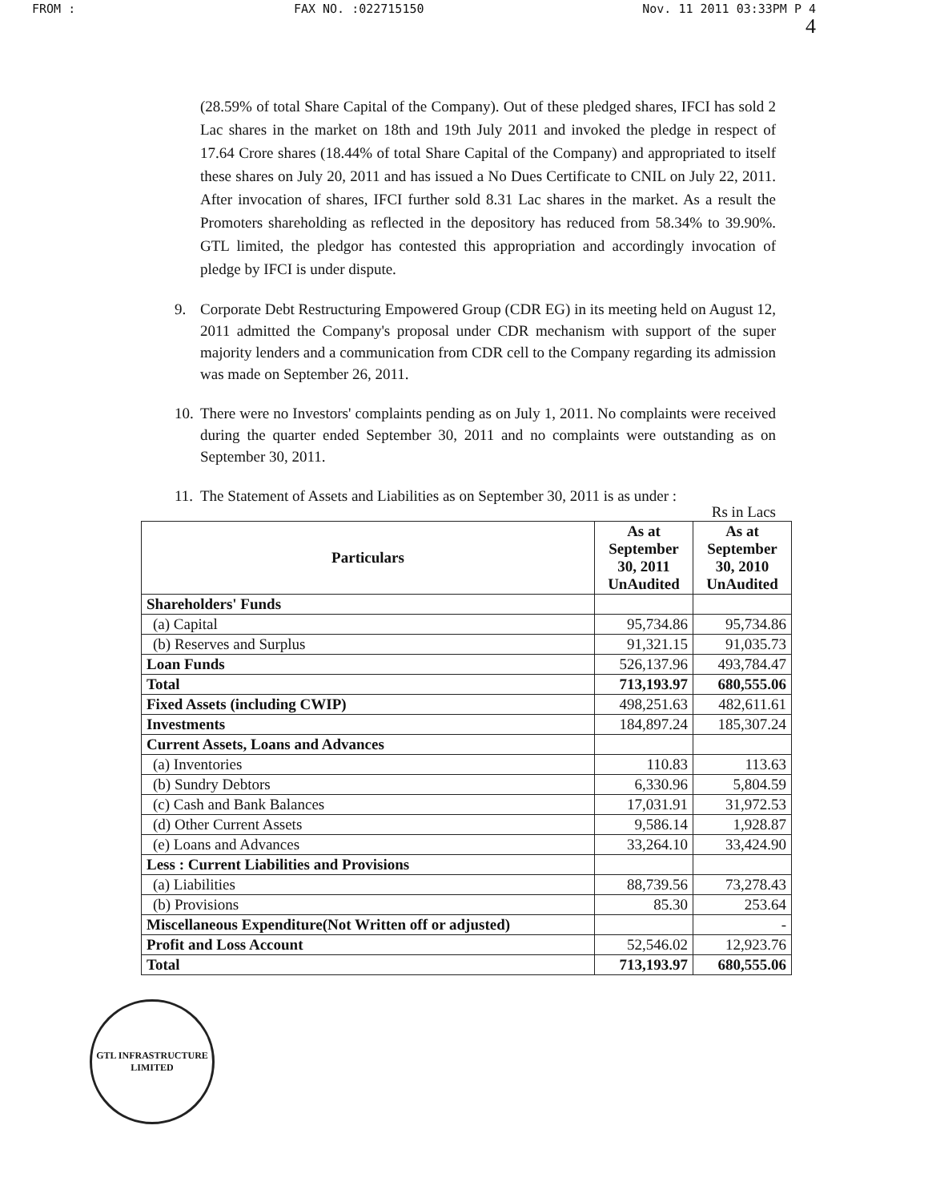FROM : FAX NO. :022715150 Nov. 11 2011 03:33PM P 4
4
(28.59% of total Share Capital of the Company). Out of these pledged shares, IFCI has sold 2 Lac shares in the market on 18th and 19th July 2011 and invoked the pledge in respect of 17.64 Crore shares (18.44% of total Share Capital of the Company) and appropriated to itself these shares on July 20, 2011 and has issued a No Dues Certificate to CNIL on July 22, 2011. After invocation of shares, IFCI further sold 8.31 Lac shares in the market. As a result the Promoters shareholding as reflected in the depository has reduced from 58.34% to 39.90%. GTL limited, the pledgor has contested this appropriation and accordingly invocation of pledge by IFCI is under dispute.
9. Corporate Debt Restructuring Empowered Group (CDR EG) in its meeting held on August 12, 2011 admitted the Company's proposal under CDR mechanism with support of the super majority lenders and a communication from CDR cell to the Company regarding its admission was made on September 26, 2011.
10. There were no Investors' complaints pending as on July 1, 2011. No complaints were received during the quarter ended September 30, 2011 and no complaints were outstanding as on September 30, 2011.
11. The Statement of Assets and Liabilities as on September 30, 2011 is as under :
Rs in Lacs
| Particulars | As at September 30, 2011 UnAudited | As at September 30, 2010 UnAudited |
| --- | --- | --- |
| Shareholders' Funds | | |
| (a) Capital | 95,734.86 | 95,734.86 |
| (b) Reserves and Surplus | 91,321.15 | 91,035.73 |
| Loan Funds | 526,137.96 | 493,784.47 |
| Total | 713,193.97 | 680,555.06 |
| Fixed Assets (including CWIP) | 498,251.63 | 482,611.61 |
| Investments | 184,897.24 | 185,307.24 |
| Current Assets, Loans and Advances | | |
| (a) Inventories | 110.83 | 113.63 |
| (b) Sundry Debtors | 6,330.96 | 5,804.59 |
| (c) Cash and Bank Balances | 17,031.91 | 31,972.53 |
| (d) Other Current Assets | 9,586.14 | 1,928.87 |
| (e) Loans and Advances | 33,264.10 | 33,424.90 |
| Less : Current Liabilities and Provisions | | |
| (a) Liabilities | 88,739.56 | 73,278.43 |
| (b) Provisions | 85.30 | 253.64 |
| Miscellaneous Expenditure(Not Written off or adjusted) | | - |
| Profit and Loss Account | 52,546.02 | 12,923.76 |
| Total | 713,193.97 | 680,555.06 |
GTL INFRASTRUCTURE LIMITED